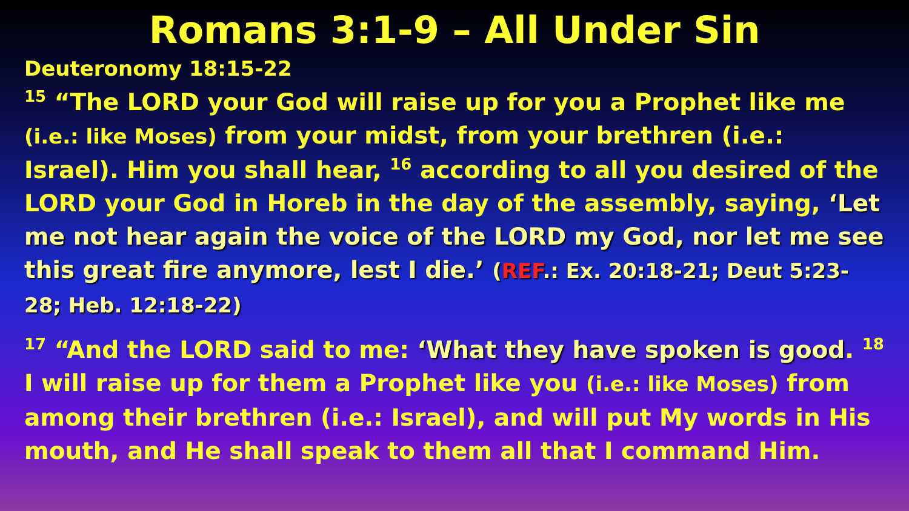Romans 3:1-9 – All Under Sin
Deuteronomy 18:15-22
<sup>15</sup> “The LORD your God will raise up for you a Prophet like me (i.e.: like Moses) from your midst, from your brethren (i.e.: Israel). Him you shall hear, <sup>16</sup> according to all you desired of the LORD your God in Horeb in the day of the assembly, saying, ‘Let me not hear again the voice of the LORD my God, nor let me see this great fire anymore, lest I die.’ (REF.: Ex. 20:18-21; Deut 5:23-28; Heb. 12:18-22)
<sup>17</sup> “And the LORD said to me: ‘What they have spoken is good. <sup>18</sup> I will raise up for them a Prophet like you (i.e.: like Moses) from among their brethren (i.e.: Israel), and will put My words in His mouth, and He shall speak to them all that I command Him.